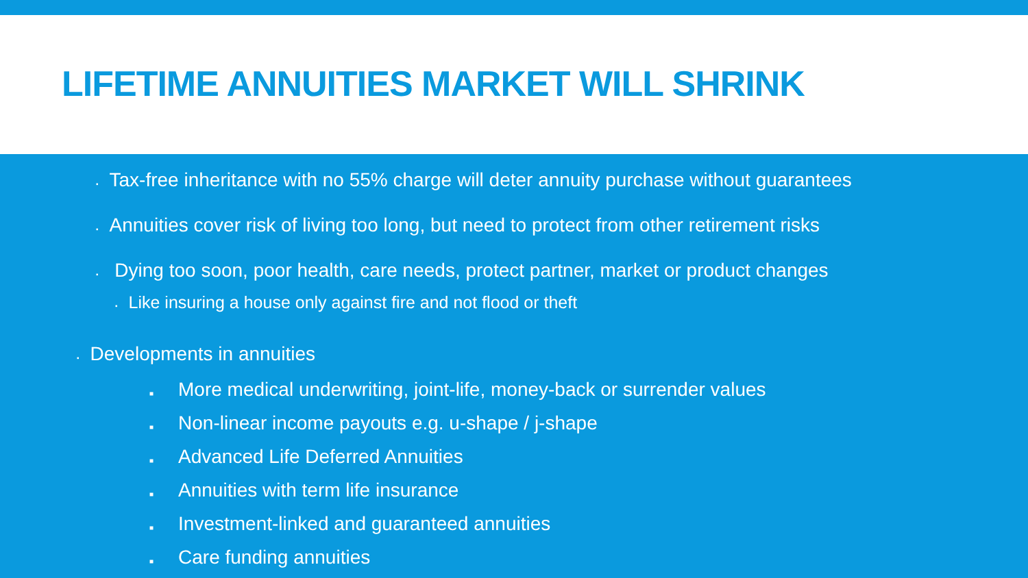LIFETIME ANNUITIES MARKET WILL SHRINK
▪ Tax-free inheritance with no 55% charge will deter annuity purchase without guarantees
▪ Annuities cover risk of living too long, but need to protect from other retirement risks
▪ Dying too soon, poor health, care needs, protect partner, market or product changes
▪ Like insuring a house only against fire and not flood or theft
▪ Developments in annuities
■ More medical underwriting, joint-life, money-back or surrender values
■ Non-linear income payouts e.g. u-shape / j-shape
■ Advanced Life Deferred Annuities
■ Annuities with term life insurance
■ Investment-linked and guaranteed annuities
■ Care funding annuities